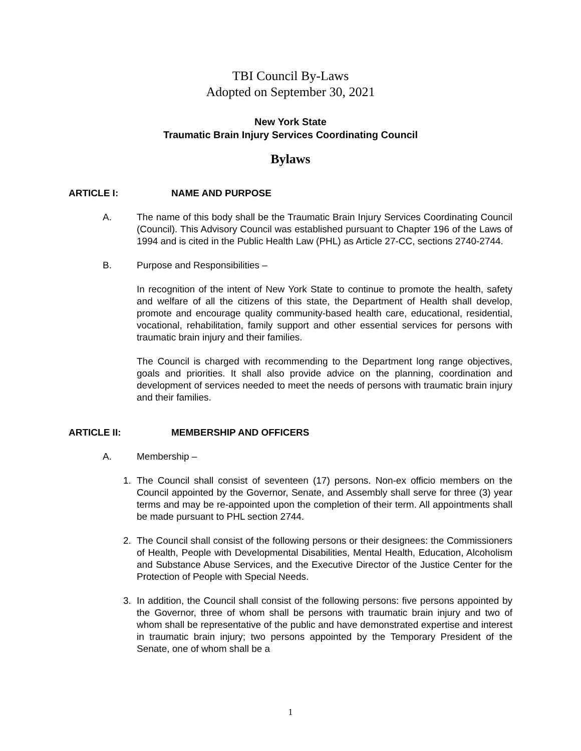TBI Council By-Laws
Adopted on September 30, 2021
New York State
Traumatic Brain Injury Services Coordinating Council
Bylaws
ARTICLE I: NAME AND PURPOSE
A. The name of this body shall be the Traumatic Brain Injury Services Coordinating Council (Council). This Advisory Council was established pursuant to Chapter 196 of the Laws of 1994 and is cited in the Public Health Law (PHL) as Article 27-CC, sections 2740-2744.
B. Purpose and Responsibilities –
In recognition of the intent of New York State to continue to promote the health, safety and welfare of all the citizens of this state, the Department of Health shall develop, promote and encourage quality community-based health care, educational, residential, vocational, rehabilitation, family support and other essential services for persons with traumatic brain injury and their families.
The Council is charged with recommending to the Department long range objectives, goals and priorities. It shall also provide advice on the planning, coordination and development of services needed to meet the needs of persons with traumatic brain injury and their families.
ARTICLE II: MEMBERSHIP AND OFFICERS
A. Membership –
1. The Council shall consist of seventeen (17) persons. Non-ex officio members on the Council appointed by the Governor, Senate, and Assembly shall serve for three (3) year terms and may be re-appointed upon the completion of their term. All appointments shall be made pursuant to PHL section 2744.
2. The Council shall consist of the following persons or their designees: the Commissioners of Health, People with Developmental Disabilities, Mental Health, Education, Alcoholism and Substance Abuse Services, and the Executive Director of the Justice Center for the Protection of People with Special Needs.
3. In addition, the Council shall consist of the following persons: five persons appointed by the Governor, three of whom shall be persons with traumatic brain injury and two of whom shall be representative of the public and have demonstrated expertise and interest in traumatic brain injury; two persons appointed by the Temporary President of the Senate, one of whom shall be a
1